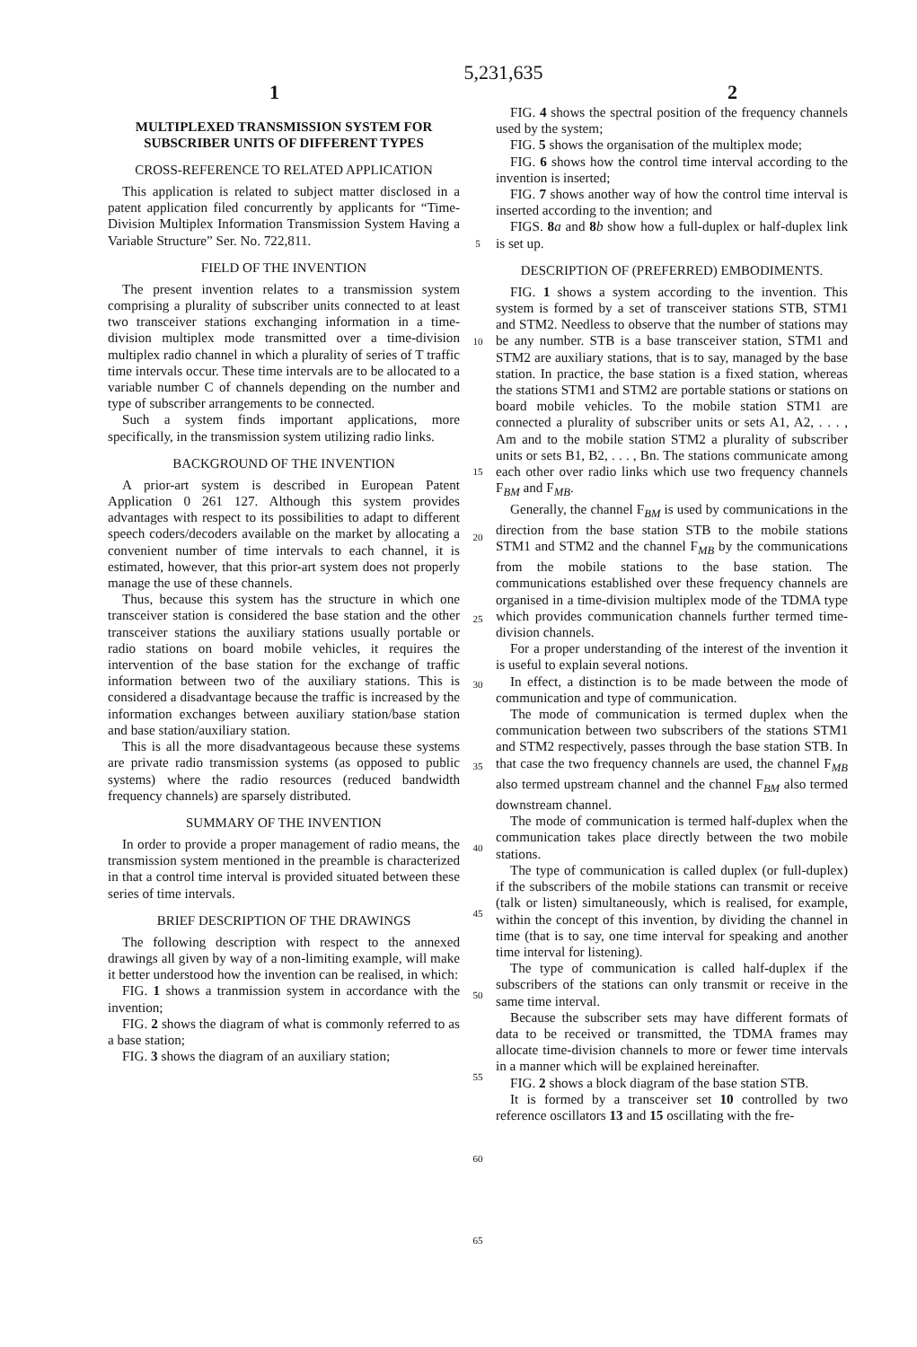1 5,231,635 2
MULTIPLEXED TRANSMISSION SYSTEM FOR SUBSCRIBER UNITS OF DIFFERENT TYPES
CROSS-REFERENCE TO RELATED APPLICATION
This application is related to subject matter disclosed in a patent application filed concurrently by applicants for “Time-Division Multiplex Information Transmission System Having a Variable Structure” Ser. No. 722,811.
FIELD OF THE INVENTION
The present invention relates to a transmission system comprising a plurality of subscriber units connected to at least two transceiver stations exchanging information in a time-division multiplex mode transmitted over a time-division multiplex radio channel in which a plurality of series of T traffic time intervals occur. These time intervals are to be allocated to a variable number C of channels depending on the number and type of subscriber arrangements to be connected.
Such a system finds important applications, more specifically, in the transmission system utilizing radio links.
BACKGROUND OF THE INVENTION
A prior-art system is described in European Patent Application 0 261 127. Although this system provides advantages with respect to its possibilities to adapt to different speech coders/decoders available on the market by allocating a convenient number of time intervals to each channel, it is estimated, however, that this prior-art system does not properly manage the use of these channels.
Thus, because this system has the structure in which one transceiver station is considered the base station and the other transceiver stations the auxiliary stations usually portable or radio stations on board mobile vehicles, it requires the intervention of the base station for the exchange of traffic information between two of the auxiliary stations. This is considered a disadvantage because the traffic is increased by the information exchanges between auxiliary station/base station and base station/auxiliary station.
This is all the more disadvantageous because these systems are private radio transmission systems (as opposed to public systems) where the radio resources (reduced bandwidth frequency channels) are sparsely distributed.
SUMMARY OF THE INVENTION
In order to provide a proper management of radio means, the transmission system mentioned in the preamble is characterized in that a control time interval is provided situated between these series of time intervals.
BRIEF DESCRIPTION OF THE DRAWINGS
The following description with respect to the annexed drawings all given by way of a non-limiting example, will make it better understood how the invention can be realised, in which:
FIG. 1 shows a tranmission system in accordance with the invention;
FIG. 2 shows the diagram of what is commonly referred to as a base station;
FIG. 3 shows the diagram of an auxiliary station;
5
10
15
20
25
30
35
40
45
50
55
60
65
FIG. 4 shows the spectral position of the frequency channels used by the system;
FIG. 5 shows the organisation of the multiplex mode;
FIG. 6 shows how the control time interval according to the invention is inserted;
FIG. 7 shows another way of how the control time interval is inserted according to the invention; and
FIGS. 8 a and 8 b show how a full-duplex or half-duplex link is set up.
DESCRIPTION OF (PREFERRED) EMBODIMENTS.
FIG. 1 shows a system according to the invention. This system is formed by a set of transceiver stations STB, STM1 and STM2. Needless to observe that the number of stations may be any number. STB is a base transceiver station, STM1 and STM2 are auxiliary stations, that is to say, managed by the base station. In practice, the base station is a fixed station, whereas the stations STM1 and STM2 are portable stations or stations on board mobile vehicles. To the mobile station STM1 are connected a plurality of subscriber units or sets A1, A2, . . . , Am and to the mobile station STM2 a plurality of subscriber units or sets B1, B2, . . . , Bn. The stations communicate among each other over radio links which use two frequency channels F<sub>BM</sub> and F<sub>MB</sub>.
Generally, the channel F<sub>BM</sub> is used by communications in the direction from the base station STB to the mobile stations STM1 and STM2 and the channel F<sub>MB</sub> by the communications from the mobile stations to the base station. The communications established over these frequency channels are organised in a time-division multiplex mode of the TDMA type which provides communication channels further termed time-division channels.
For a proper understanding of the interest of the invention it is useful to explain several notions.
In effect, a distinction is to be made between the mode of communication and type of communication.
The mode of communication is termed duplex when the communication between two subscribers of the stations STM1 and STM2 respectively, passes through the base station STB. In that case the two frequency channels are used, the channel F<sub>MB</sub> also termed upstream channel and the channel F<sub>BM</sub> also termed downstream channel.
The mode of communication is termed half-duplex when the communication takes place directly between the two mobile stations.
The type of communication is called duplex (or full-duplex) if the subscribers of the mobile stations can transmit or receive (talk or listen) simultaneously, which is realised, for example, within the concept of this invention, by dividing the channel in time (that is to say, one time interval for speaking and another time interval for listening).
The type of communication is called half-duplex if the subscribers of the stations can only transmit or receive in the same time interval.
Because the subscriber sets may have different formats of data to be received or transmitted, the TDMA frames may allocate time-division channels to more or fewer time intervals in a manner which will be explained hereinafter.
FIG. 2 shows a block diagram of the base station STB.
It is formed by a transceiver set 10 controlled by two reference oscillators 13 and 15 oscillating with the fre-